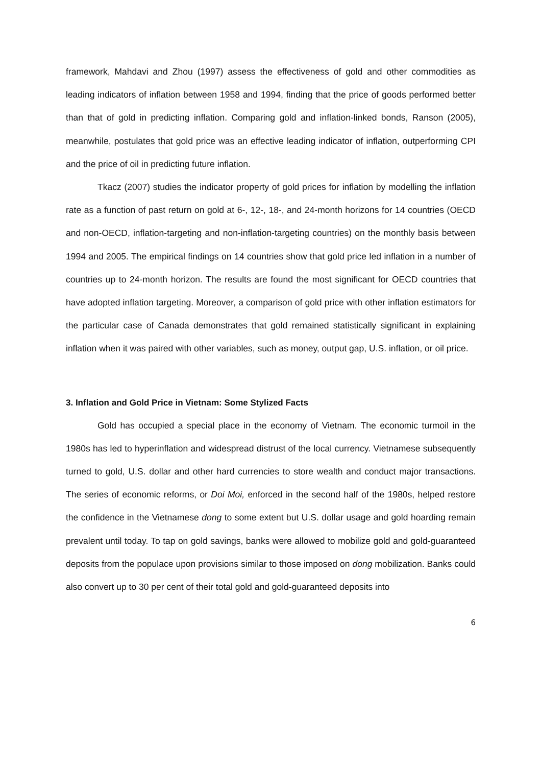framework, Mahdavi and Zhou (1997) assess the effectiveness of gold and other commodities as leading indicators of inflation between 1958 and 1994, finding that the price of goods performed better than that of gold in predicting inflation. Comparing gold and inflation-linked bonds, Ranson (2005), meanwhile, postulates that gold price was an effective leading indicator of inflation, outperforming CPI and the price of oil in predicting future inflation.
Tkacz (2007) studies the indicator property of gold prices for inflation by modelling the inflation rate as a function of past return on gold at 6-, 12-, 18-, and 24-month horizons for 14 countries (OECD and non-OECD, inflation-targeting and non-inflation-targeting countries) on the monthly basis between 1994 and 2005. The empirical findings on 14 countries show that gold price led inflation in a number of countries up to 24-month horizon. The results are found the most significant for OECD countries that have adopted inflation targeting. Moreover, a comparison of gold price with other inflation estimators for the particular case of Canada demonstrates that gold remained statistically significant in explaining inflation when it was paired with other variables, such as money, output gap, U.S. inflation, or oil price.
3. Inflation and Gold Price in Vietnam: Some Stylized Facts
Gold has occupied a special place in the economy of Vietnam. The economic turmoil in the 1980s has led to hyperinflation and widespread distrust of the local currency. Vietnamese subsequently turned to gold, U.S. dollar and other hard currencies to store wealth and conduct major transactions. The series of economic reforms, or Doi Moi, enforced in the second half of the 1980s, helped restore the confidence in the Vietnamese dong to some extent but U.S. dollar usage and gold hoarding remain prevalent until today. To tap on gold savings, banks were allowed to mobilize gold and gold-guaranteed deposits from the populace upon provisions similar to those imposed on dong mobilization. Banks could also convert up to 30 per cent of their total gold and gold-guaranteed deposits into
6